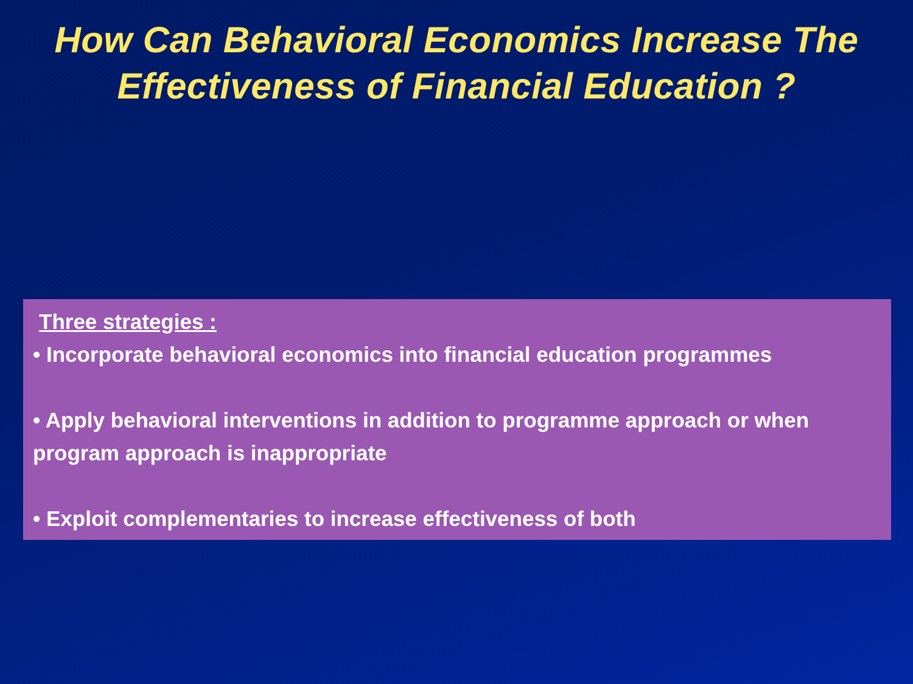How Can Behavioral Economics Increase The
Effectiveness of Financial Education ?
Three strategies :
• Incorporate behavioral economics into financial education programmes
• Apply behavioral interventions in addition to programme approach or when program approach is inappropriate
• Exploit complementaries to increase effectiveness of both